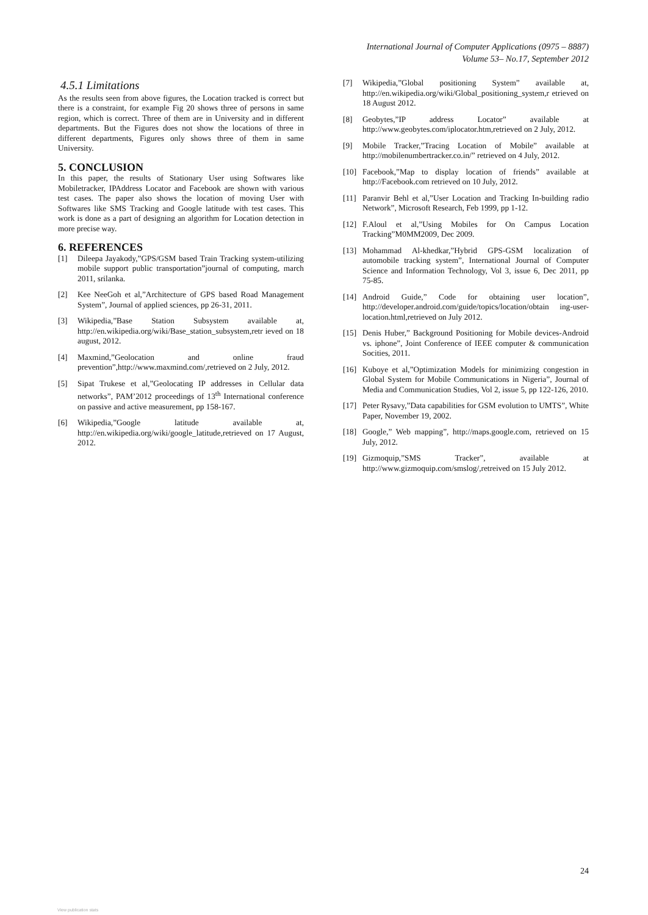International Journal of Computer Applications (0975 – 8887)
Volume 53– No.17, September 2012
4.5.1 Limitations
As the results seen from above figures, the Location tracked is correct but there is a constraint, for example Fig 20 shows three of persons in same region, which is correct. Three of them are in University and in different departments. But the Figures does not show the locations of three in different departments, Figures only shows three of them in same University.
5. CONCLUSION
In this paper, the results of Stationary User using Softwares like Mobiletracker, IPAddress Locator and Facebook are shown with various test cases. The paper also shows the location of moving User with Softwares like SMS Tracking and Google latitude with test cases. This work is done as a part of designing an algorithm for Location detection in more precise way.
6. REFERENCES
[1] Dileepa Jayakody,”GPS/GSM based Train Tracking system-utilizing mobile support public transportation”journal of computing, march 2011, srilanka.
[2] Kee NeeGoh et al,”Architecture of GPS based Road Management System”, Journal of applied sciences, pp 26-31, 2011.
[3] Wikipedia,”Base Station Subsystem available at, http://en.wikipedia.org/wiki/Base_station_subsystem,retr ieved on 18 august, 2012.
[4] Maxmind,”Geolocation and online fraud prevention”,http://www.maxmind.com/,retrieved on 2 July, 2012.
[5] Sipat Trukese et al,”Geolocating IP addresses in Cellular data networks”, PAM’2012 proceedings of 13<sup>th</sup> International conference on passive and active measurement, pp 158-167.
[6] Wikipedia,”Google latitude available at, http://en.wikipedia.org/wiki/google_latitude,retrieved on 17 August, 2012.
[7] Wikipedia,”Global positioning System” available at, http://en.wikipedia.org/wiki/Global_positioning_system,r etrieved on 18 August 2012.
[8] Geobytes,”IP address Locator” available at http://www.geobytes.com/iplocator.htm,retrieved on 2 July, 2012.
[9] Mobile Tracker,”Tracing Location of Mobile” available at http://mobilenumbertracker.co.in/” retrieved on 4 July, 2012.
[10] Facebook,”Map to display location of friends” available at http://Facebook.com retrieved on 10 July, 2012.
[11] Paranvir Behl et al,”User Location and Tracking In-building radio Network”, Microsoft Research, Feb 1999, pp 1-12.
[12] F.Aloul et al,”Using Mobiles for On Campus Location Tracking”M0MM2009, Dec 2009.
[13] Mohammad Al-khedkar,”Hybrid GPS-GSM localization of automobile tracking system”, International Journal of Computer Science and Information Technology, Vol 3, issue 6, Dec 2011, pp 75-85.
[14] Android Guide,” Code for obtaining user location”, http://developer.android.com/guide/topics/location/obtain ing-user-location.html,retrieved on July 2012.
[15] Denis Huber,” Background Positioning for Mobile devices-Android vs. iphone”, Joint Conference of IEEE computer & communication Socities, 2011.
[16] Kuboye et al,”Optimization Models for minimizing congestion in Global System for Mobile Communications in Nigeria”, Journal of Media and Communication Studies, Vol 2, issue 5, pp 122-126, 2010.
[17] Peter Rysavy,”Data capabilities for GSM evolution to UMTS”, White Paper, November 19, 2002.
[18] Google,” Web mapping”, http://maps.google.com, retrieved on 15 July, 2012.
[19] Gizmoquip,”SMS Tracker”, available at http://www.gizmoquip.com/smslog/,retreived on 15 July 2012.
24
View publication stats